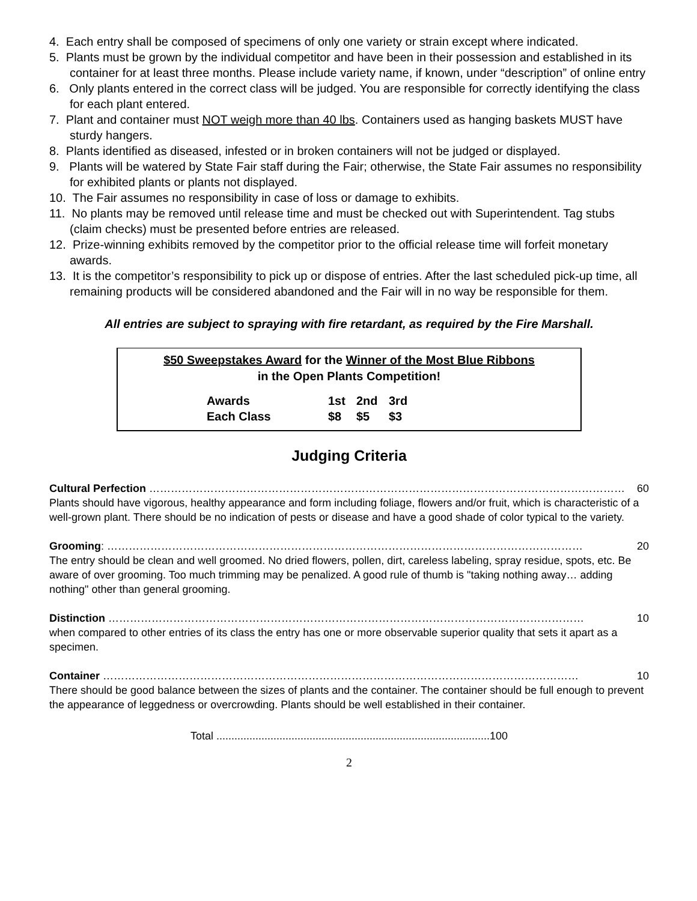4. Each entry shall be composed of specimens of only one variety or strain except where indicated.
5. Plants must be grown by the individual competitor and have been in their possession and established in its container for at least three months. Please include variety name, if known, under “description” of online entry
6. Only plants entered in the correct class will be judged. You are responsible for correctly identifying the class for each plant entered.
7. Plant and container must NOT weigh more than 40 lbs. Containers used as hanging baskets MUST have sturdy hangers.
8. Plants identified as diseased, infested or in broken containers will not be judged or displayed.
9. Plants will be watered by State Fair staff during the Fair; otherwise, the State Fair assumes no responsibility for exhibited plants or plants not displayed.
10. The Fair assumes no responsibility in case of loss or damage to exhibits.
11. No plants may be removed until release time and must be checked out with Superintendent. Tag stubs (claim checks) must be presented before entries are released.
12. Prize-winning exhibits removed by the competitor prior to the official release time will forfeit monetary awards.
13. It is the competitor’s responsibility to pick up or dispose of entries. After the last scheduled pick-up time, all remaining products will be considered abandoned and the Fair will in no way be responsible for them.
All entries are subject to spraying with fire retardant, as required by the Fire Marshall.
$50 Sweepstakes Award for the Winner of the Most Blue Ribbons
in the Open Plants Competition!
| Awards | 1st | 2nd | 3rd |
| Each Class | $8 | $5 | $3 |
Judging Criteria
Cultural Perfection …………………………………………………………………………………………………………………… 60
Plants should have vigorous, healthy appearance and form including foliage, flowers and/or fruit, which is characteristic of a well-grown plant. There should be no indication of pests or disease and have a good shade of color typical to the variety.
Grooming: …………………………………………………………………………………………………………………… 20
The entry should be clean and well groomed. No dried flowers, pollen, dirt, careless labeling, spray residue, spots, etc. Be aware of over grooming. Too much trimming may be penalized. A good rule of thumb is "taking nothing away… adding nothing" other than general grooming.
Distinction …………………………………………………………………………………………………………………… 10
when compared to other entries of its class the entry has one or more observable superior quality that sets it apart as a specimen.
Container …………………………………………………………………………………………………………………… 10
There should be good balance between the sizes of plants and the container. The container should be full enough to prevent the appearance of leggedness or overcrowding. Plants should be well established in their container.
Total ...........................................................................................100
2